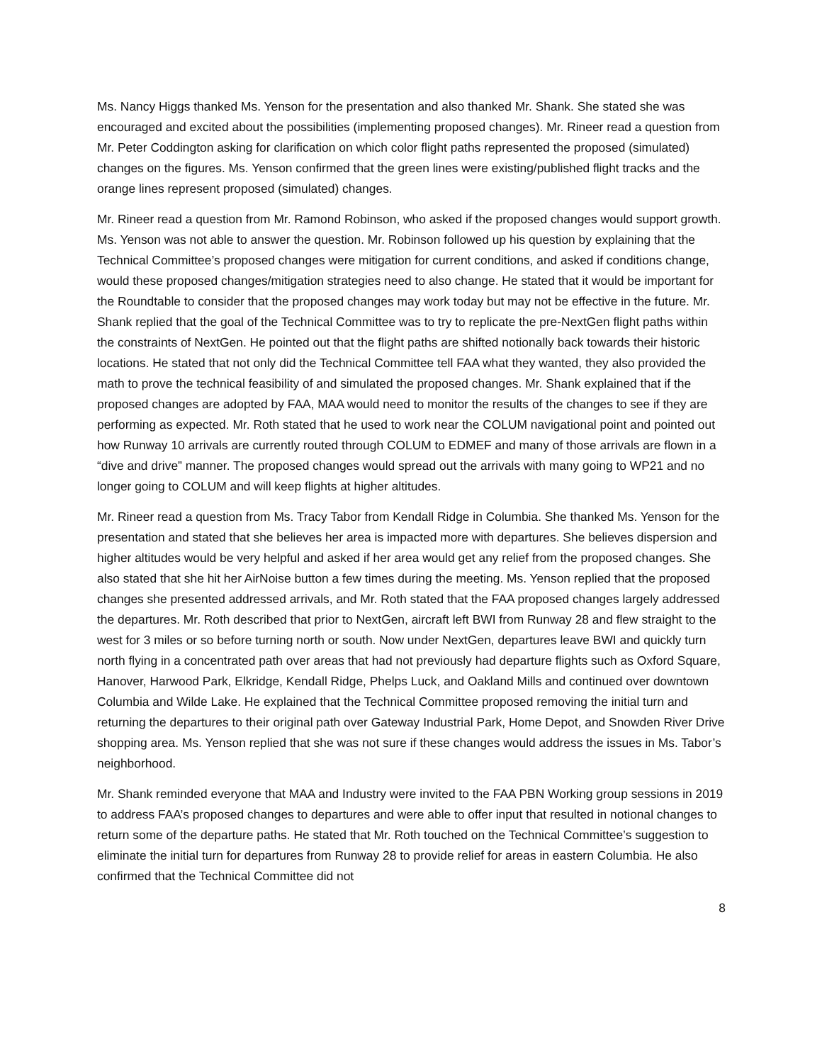Ms. Nancy Higgs thanked Ms. Yenson for the presentation and also thanked Mr. Shank. She stated she was encouraged and excited about the possibilities (implementing proposed changes). Mr. Rineer read a question from Mr. Peter Coddington asking for clarification on which color flight paths represented the proposed (simulated) changes on the figures. Ms. Yenson confirmed that the green lines were existing/published flight tracks and the orange lines represent proposed (simulated) changes.
Mr. Rineer read a question from Mr. Ramond Robinson, who asked if the proposed changes would support growth. Ms. Yenson was not able to answer the question. Mr. Robinson followed up his question by explaining that the Technical Committee’s proposed changes were mitigation for current conditions, and asked if conditions change, would these proposed changes/mitigation strategies need to also change. He stated that it would be important for the Roundtable to consider that the proposed changes may work today but may not be effective in the future. Mr. Shank replied that the goal of the Technical Committee was to try to replicate the pre-NextGen flight paths within the constraints of NextGen. He pointed out that the flight paths are shifted notionally back towards their historic locations. He stated that not only did the Technical Committee tell FAA what they wanted, they also provided the math to prove the technical feasibility of and simulated the proposed changes. Mr. Shank explained that if the proposed changes are adopted by FAA, MAA would need to monitor the results of the changes to see if they are performing as expected. Mr. Roth stated that he used to work near the COLUM navigational point and pointed out how Runway 10 arrivals are currently routed through COLUM to EDMEF and many of those arrivals are flown in a “dive and drive” manner. The proposed changes would spread out the arrivals with many going to WP21 and no longer going to COLUM and will keep flights at higher altitudes.
Mr. Rineer read a question from Ms. Tracy Tabor from Kendall Ridge in Columbia. She thanked Ms. Yenson for the presentation and stated that she believes her area is impacted more with departures. She believes dispersion and higher altitudes would be very helpful and asked if her area would get any relief from the proposed changes. She also stated that she hit her AirNoise button a few times during the meeting. Ms. Yenson replied that the proposed changes she presented addressed arrivals, and Mr. Roth stated that the FAA proposed changes largely addressed the departures. Mr. Roth described that prior to NextGen, aircraft left BWI from Runway 28 and flew straight to the west for 3 miles or so before turning north or south. Now under NextGen, departures leave BWI and quickly turn north flying in a concentrated path over areas that had not previously had departure flights such as Oxford Square, Hanover, Harwood Park, Elkridge, Kendall Ridge, Phelps Luck, and Oakland Mills and continued over downtown Columbia and Wilde Lake. He explained that the Technical Committee proposed removing the initial turn and returning the departures to their original path over Gateway Industrial Park, Home Depot, and Snowden River Drive shopping area. Ms. Yenson replied that she was not sure if these changes would address the issues in Ms. Tabor’s neighborhood.
Mr. Shank reminded everyone that MAA and Industry were invited to the FAA PBN Working group sessions in 2019 to address FAA’s proposed changes to departures and were able to offer input that resulted in notional changes to return some of the departure paths. He stated that Mr. Roth touched on the Technical Committee’s suggestion to eliminate the initial turn for departures from Runway 28 to provide relief for areas in eastern Columbia. He also confirmed that the Technical Committee did not
8